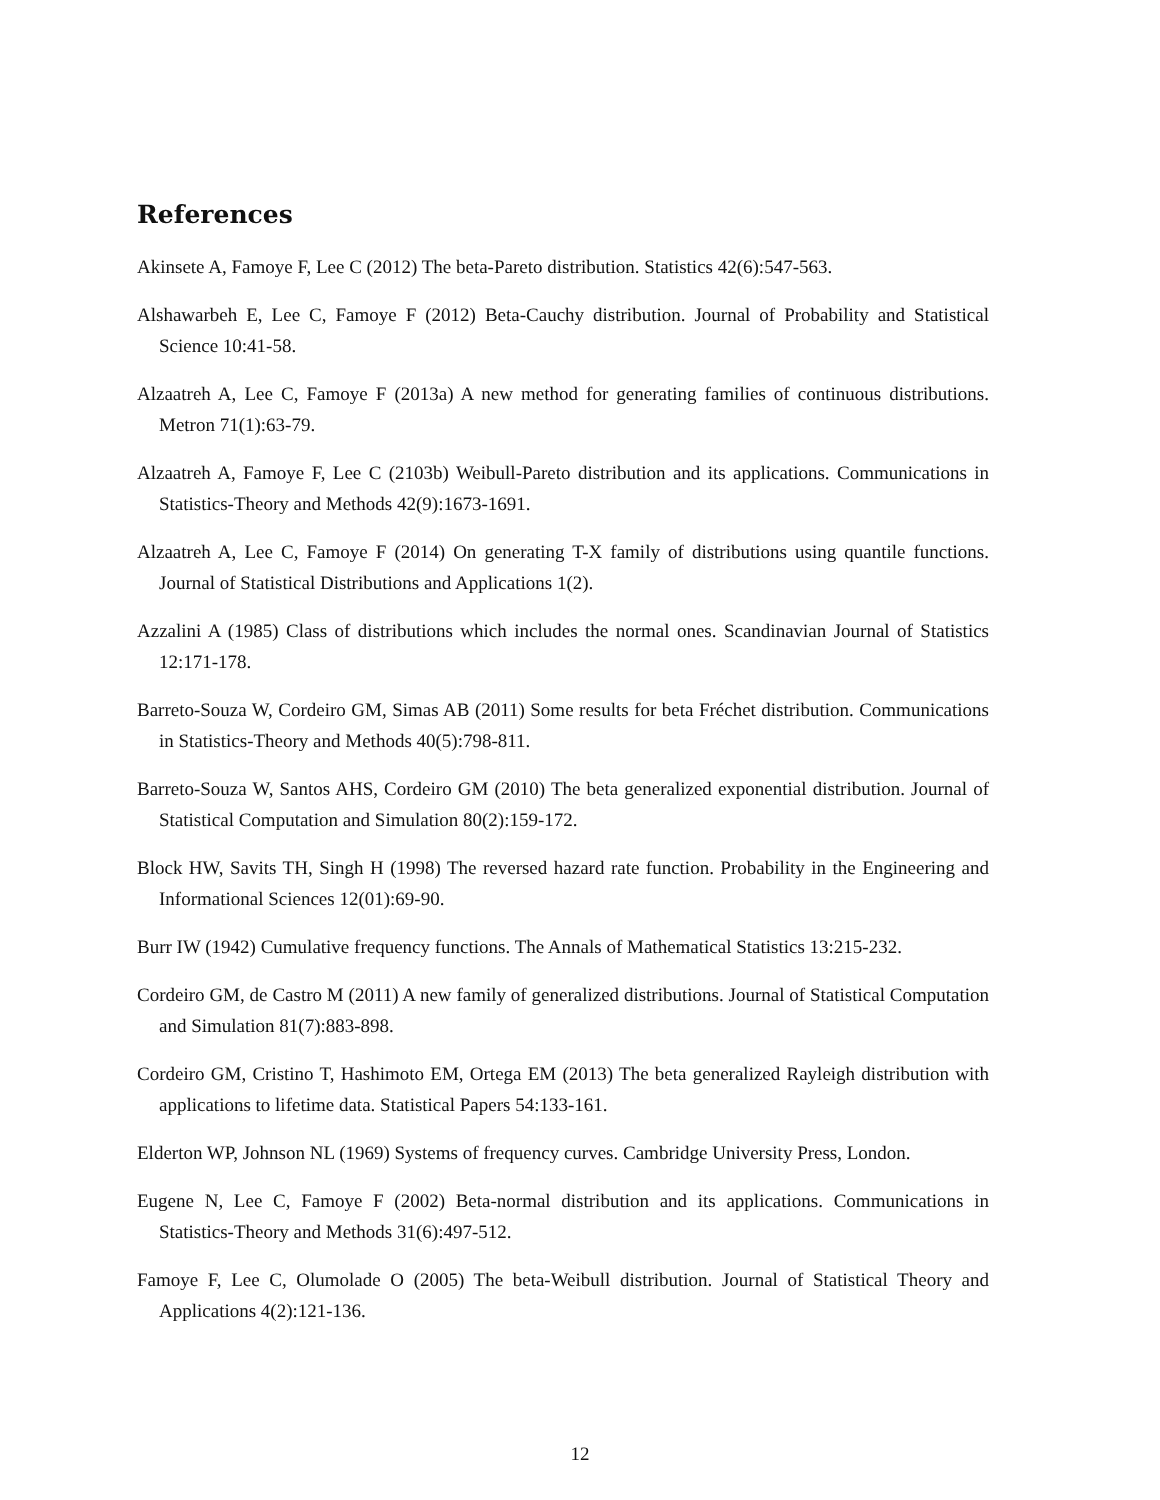References
Akinsete A, Famoye F, Lee C (2012) The beta-Pareto distribution. Statistics 42(6):547-563.
Alshawarbeh E, Lee C, Famoye F (2012) Beta-Cauchy distribution. Journal of Probability and Statistical Science 10:41-58.
Alzaatreh A, Lee C, Famoye F (2013a) A new method for generating families of continuous distributions. Metron 71(1):63-79.
Alzaatreh A, Famoye F, Lee C (2103b) Weibull-Pareto distribution and its applications. Communications in Statistics-Theory and Methods 42(9):1673-1691.
Alzaatreh A, Lee C, Famoye F (2014) On generating T-X family of distributions using quantile functions. Journal of Statistical Distributions and Applications 1(2).
Azzalini A (1985) Class of distributions which includes the normal ones. Scandinavian Journal of Statistics 12:171-178.
Barreto-Souza W, Cordeiro GM, Simas AB (2011) Some results for beta Fréchet distribution. Communications in Statistics-Theory and Methods 40(5):798-811.
Barreto-Souza W, Santos AHS, Cordeiro GM (2010) The beta generalized exponential distribution. Journal of Statistical Computation and Simulation 80(2):159-172.
Block HW, Savits TH, Singh H (1998) The reversed hazard rate function. Probability in the Engineering and Informational Sciences 12(01):69-90.
Burr IW (1942) Cumulative frequency functions. The Annals of Mathematical Statistics 13:215-232.
Cordeiro GM, de Castro M (2011) A new family of generalized distributions. Journal of Statistical Computation and Simulation 81(7):883-898.
Cordeiro GM, Cristino T, Hashimoto EM, Ortega EM (2013) The beta generalized Rayleigh distribution with applications to lifetime data. Statistical Papers 54:133-161.
Elderton WP, Johnson NL (1969) Systems of frequency curves. Cambridge University Press, London.
Eugene N, Lee C, Famoye F (2002) Beta-normal distribution and its applications. Communications in Statistics-Theory and Methods 31(6):497-512.
Famoye F, Lee C, Olumolade O (2005) The beta-Weibull distribution. Journal of Statistical Theory and Applications 4(2):121-136.
12